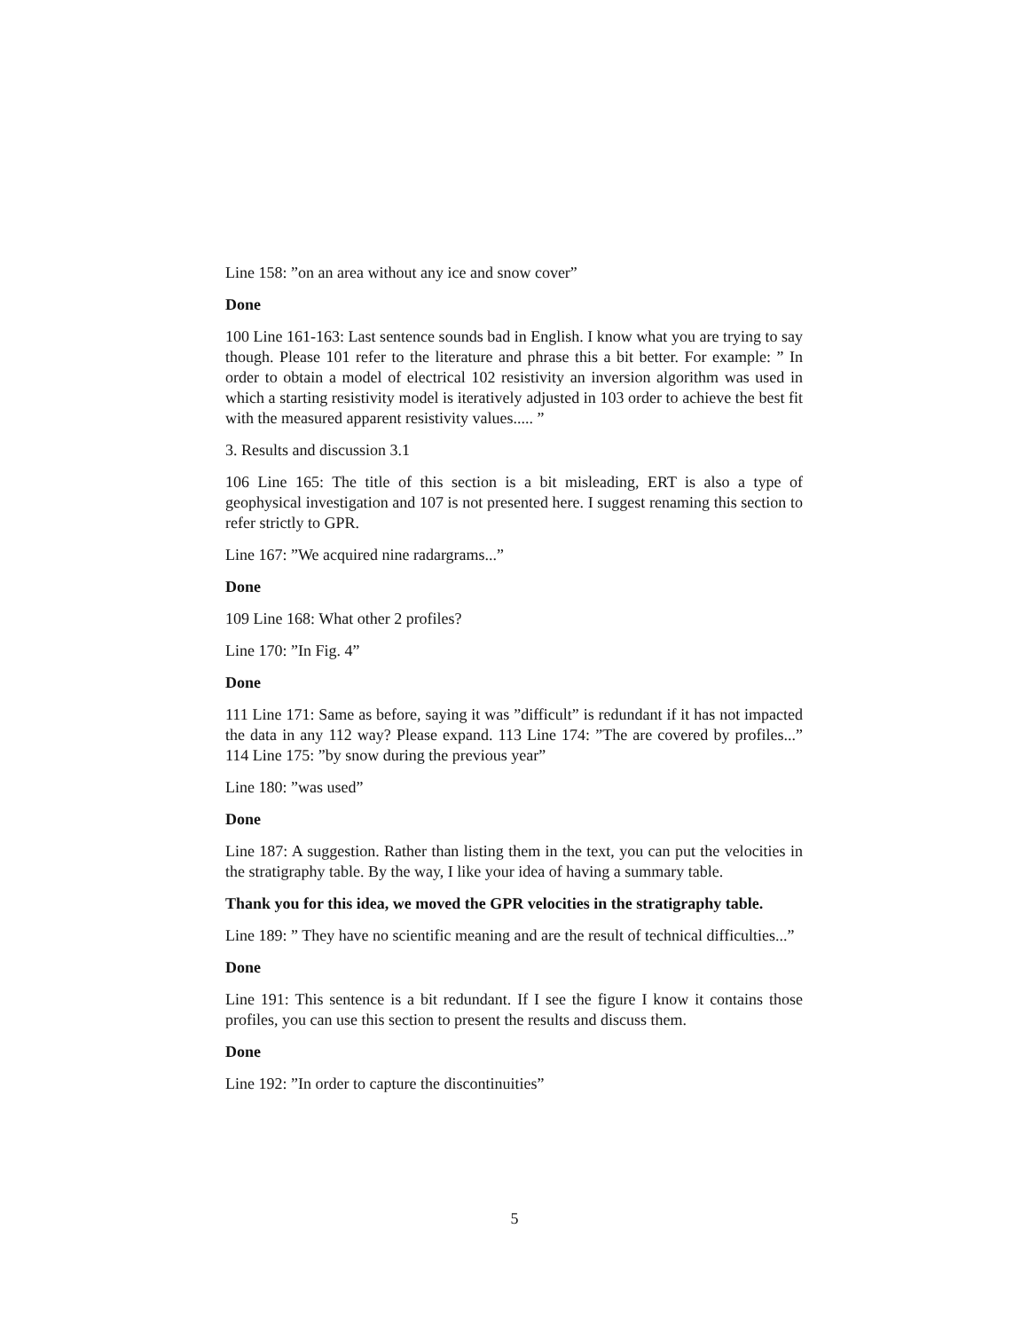Line 158: ”on an area without any ice and snow cover”
Done
100 Line 161-163: Last sentence sounds bad in English. I know what you are trying to say though. Please 101 refer to the literature and phrase this a bit better. For example: ” In order to obtain a model of electrical 102 resistivity an inversion algorithm was used in which a starting resistivity model is iteratively adjusted in 103 order to achieve the best fit with the measured apparent resistivity values..... ”
3. Results and discussion 3.1
106 Line 165: The title of this section is a bit misleading, ERT is also a type of geophysical investigation and 107 is not presented here. I suggest renaming this section to refer strictly to GPR.
Line 167: ”We acquired nine radargrams...”
Done
109 Line 168: What other 2 profiles?
Line 170: ”In Fig. 4”
Done
111 Line 171: Same as before, saying it was ”difficult” is redundant if it has not impacted the data in any 112 way? Please expand. 113 Line 174: ”The are covered by profiles...” 114 Line 175: ”by snow during the previous year”
Line 180: ”was used”
Done
Line 187: A suggestion. Rather than listing them in the text, you can put the velocities in the stratigraphy table. By the way, I like your idea of having a summary table.
Thank you for this idea, we moved the GPR velocities in the stratigraphy table.
Line 189: ” They have no scientific meaning and are the result of technical difficulties...”
Done
Line 191: This sentence is a bit redundant. If I see the figure I know it contains those profiles, you can use this section to present the results and discuss them.
Done
Line 192: ”In order to capture the discontinuities”
5